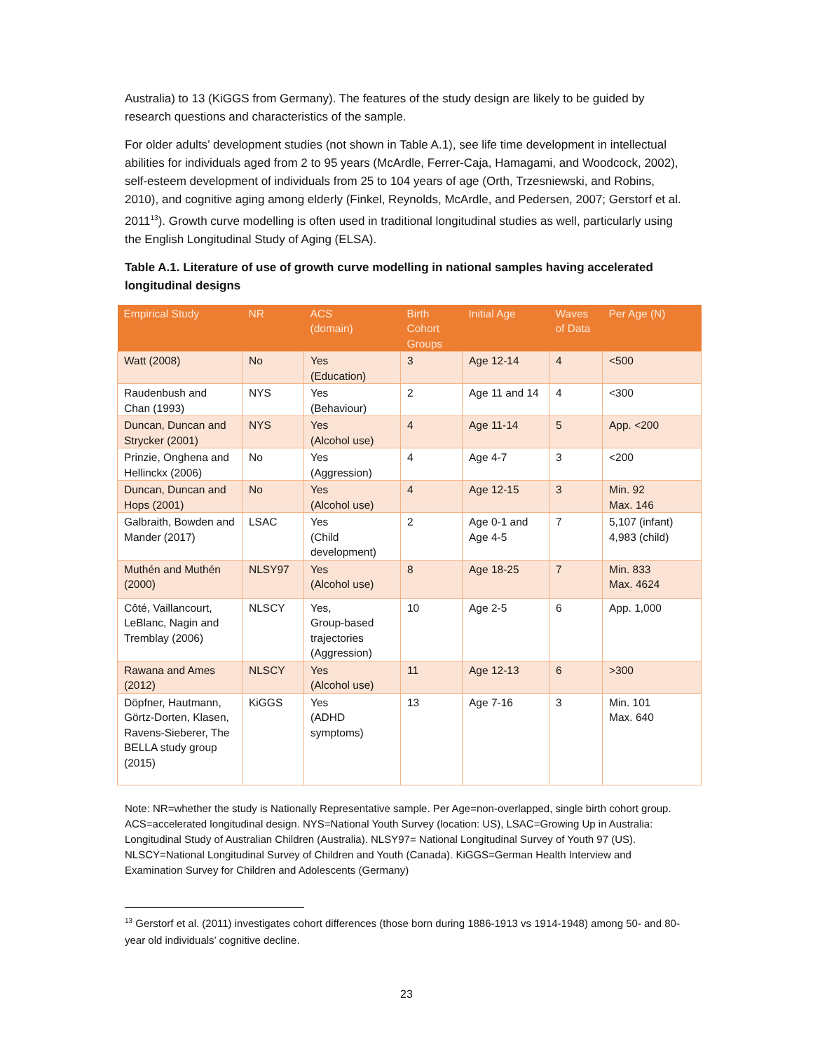Australia) to 13 (KiGGS from Germany). The features of the study design are likely to be guided by research questions and characteristics of the sample.
For older adults’ development studies (not shown in Table A.1), see life time development in intellectual abilities for individuals aged from 2 to 95 years (McArdle, Ferrer-Caja, Hamagami, and Woodcock, 2002), self-esteem development of individuals from 25 to 104 years of age (Orth, Trzesniewski, and Robins, 2010), and cognitive aging among elderly (Finkel, Reynolds, McArdle, and Pedersen, 2007; Gerstorf et al. 2011<sup>13</sup>). Growth curve modelling is often used in traditional longitudinal studies as well, particularly using the English Longitudinal Study of Aging (ELSA).
Table A.1. Literature of use of growth curve modelling in national samples having accelerated longitudinal designs
| Empirical Study | NR | ACS (domain) | Birth Cohort Groups | Initial Age | Waves of Data | Per Age (N) |
| --- | --- | --- | --- | --- | --- | --- |
| Watt (2008) | No | Yes (Education) | 3 | Age 12-14 | 4 | <500 |
| Raudenbush and Chan (1993) | NYS | Yes (Behaviour) | 2 | Age 11 and 14 | 4 | <300 |
| Duncan, Duncan and Strycker (2001) | NYS | Yes (Alcohol use) | 4 | Age 11-14 | 5 | App. <200 |
| Prinzie, Onghena and Hellinckx (2006) | No | Yes (Aggression) | 4 | Age 4-7 | 3 | <200 |
| Duncan, Duncan and Hops (2001) | No | Yes (Alcohol use) | 4 | Age 12-15 | 3 | Min. 92 Max. 146 |
| Galbraith, Bowden and Mander (2017) | LSAC | Yes (Child development) | 2 | Age 0-1 and Age 4-5 | 7 | 5,107 (infant) 4,983 (child) |
| Muthén and Muthén (2000) | NLSY97 | Yes (Alcohol use) | 8 | Age 18-25 | 7 | Min. 833 Max. 4624 |
| Côté, Vaillancourt, LeBlanc, Nagin and Tremblay (2006) | NLSCY | Yes, Group-based trajectories (Aggression) | 10 | Age 2-5 | 6 | App. 1,000 |
| Rawana and Ames (2012) | NLSCY | Yes (Alcohol use) | 11 | Age 12-13 | 6 | >300 |
| Döpfner, Hautmann, Görtz-Dorten, Klasen, Ravens-Sieberer, The BELLA study group (2015) | KiGGS | Yes (ADHD symptoms) | 13 | Age 7-16 | 3 | Min. 101 Max. 640 |
Note: NR=whether the study is Nationally Representative sample. Per Age=non-overlapped, single birth cohort group. ACS=accelerated longitudinal design. NYS=National Youth Survey (location: US), LSAC=Growing Up in Australia: Longitudinal Study of Australian Children (Australia). NLSY97= National Longitudinal Survey of Youth 97 (US). NLSCY=National Longitudinal Survey of Children and Youth (Canada). KiGGS=German Health Interview and Examination Survey for Children and Adolescents (Germany)
<sup>13</sup> Gerstorf et al. (2011) investigates cohort differences (those born during 1886-1913 vs 1914-1948) among 50- and 80- year old individuals’ cognitive decline.
23